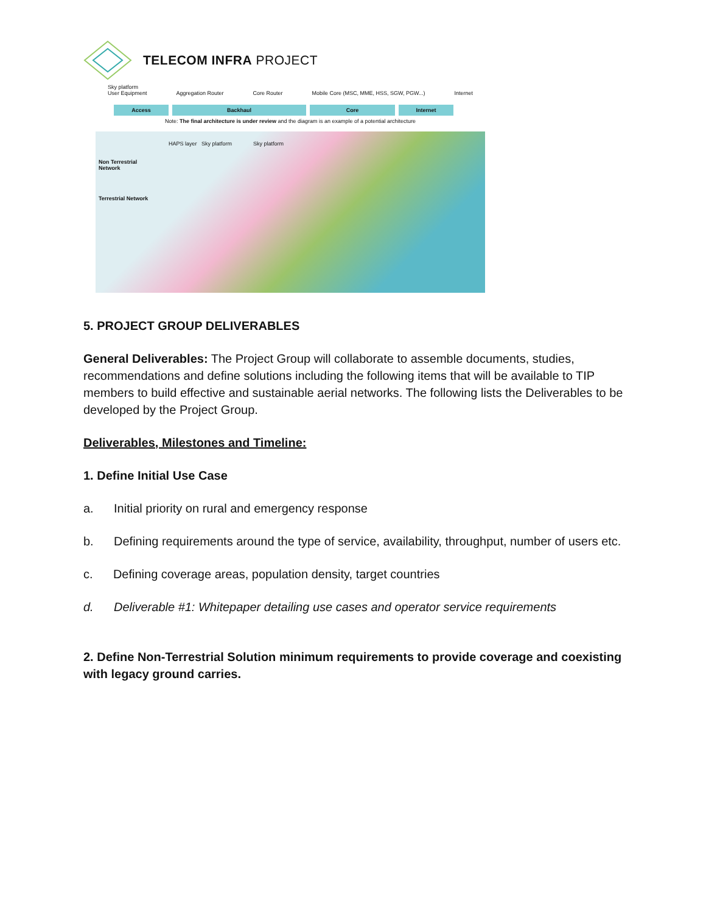TELECOM INFRA PROJECT
Sky platform
User Equipment Aggregation Router Core Router Mobile Core (MSC, MME, HSS, SGW, PGW...) Internet
Access Backhaul Core Internet
Note: The final architecture is under review and the diagram is an example of a potential architecture
Non Terrestrial Network
Terrestrial Network
HAPS layer Sky platform Sky platform
5. PROJECT GROUP DELIVERABLES
General Deliverables: The Project Group will collaborate to assemble documents, studies, recommendations and define solutions including the following items that will be available to TIP members to build effective and sustainable aerial networks. The following lists the Deliverables to be developed by the Project Group.
Deliverables, Milestones and Timeline:
1. Define Initial Use Case
a. Initial priority on rural and emergency response
b. Defining requirements around the type of service, availability, throughput, number of users etc.
c. Defining coverage areas, population density, target countries
d. Deliverable #1: Whitepaper detailing use cases and operator service requirements
2. Define Non-Terrestrial Solution minimum requirements to provide coverage and coexisting with legacy ground carries.